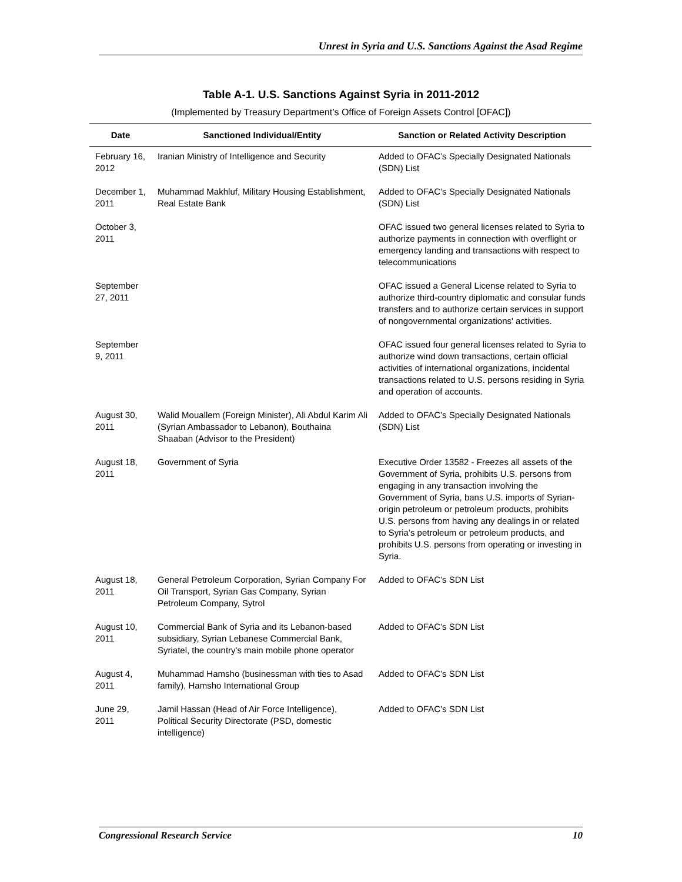Unrest in Syria and U.S. Sanctions Against the Asad Regime
Table A-1. U.S. Sanctions Against Syria in 2011-2012
(Implemented by Treasury Department’s Office of Foreign Assets Control [OFAC])
| Date | Sanctioned Individual/Entity | Sanction or Related Activity Description |
| --- | --- | --- |
| February 16, 2012 | Iranian Ministry of Intelligence and Security | Added to OFAC’s Specially Designated Nationals (SDN) List |
| December 1, 2011 | Muhammad Makhluf, Military Housing Establishment, Real Estate Bank | Added to OFAC’s Specially Designated Nationals (SDN) List |
| October 3, 2011 | | OFAC issued two general licenses related to Syria to authorize payments in connection with overflight or emergency landing and transactions with respect to telecommunications |
| September 27, 2011 | | OFAC issued a General License related to Syria to authorize third-country diplomatic and consular funds transfers and to authorize certain services in support of nongovernmental organizations' activities. |
| September 9, 2011 | | OFAC issued four general licenses related to Syria to authorize wind down transactions, certain official activities of international organizations, incidental transactions related to U.S. persons residing in Syria and operation of accounts. |
| August 30, 2011 | Walid Mouallem (Foreign Minister), Ali Abdul Karim Ali (Syrian Ambassador to Lebanon), Bouthaina Shaaban (Advisor to the President) | Added to OFAC’s Specially Designated Nationals (SDN) List |
| August 18, 2011 | Government of Syria | Executive Order 13582 - Freezes all assets of the Government of Syria, prohibits U.S. persons from engaging in any transaction involving the Government of Syria, bans U.S. imports of Syrian-origin petroleum or petroleum products, prohibits U.S. persons from having any dealings in or related to Syria’s petroleum or petroleum products, and prohibits U.S. persons from operating or investing in Syria. |
| August 18, 2011 | General Petroleum Corporation, Syrian Company For Oil Transport, Syrian Gas Company, Syrian Petroleum Company, Sytrol | Added to OFAC’s SDN List |
| August 10, 2011 | Commercial Bank of Syria and its Lebanon-based subsidiary, Syrian Lebanese Commercial Bank, Syriatel, the country's main mobile phone operator | Added to OFAC’s SDN List |
| August 4, 2011 | Muhammad Hamsho (businessman with ties to Asad family), Hamsho International Group | Added to OFAC’s SDN List |
| June 29, 2011 | Jamil Hassan (Head of Air Force Intelligence), Political Security Directorate (PSD, domestic intelligence) | Added to OFAC’s SDN List |
Congressional Research Service 10